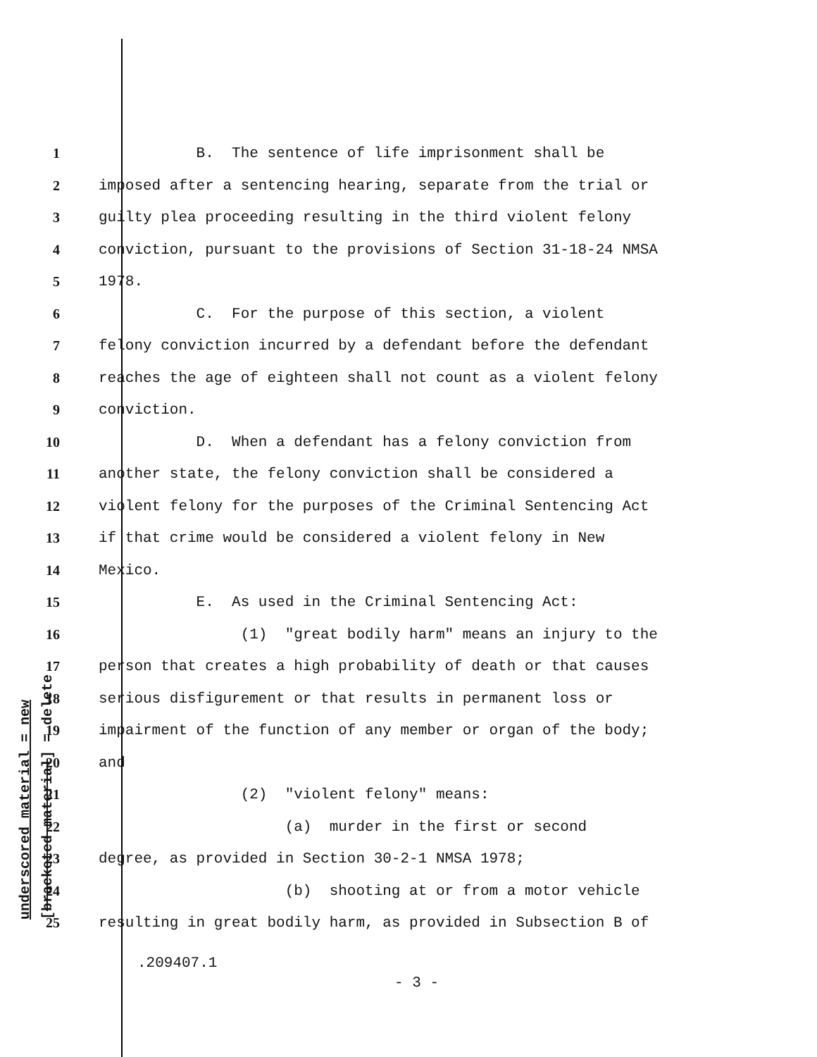underscored material = new
[bracketed material] = delete
1 B. The sentence of life imprisonment shall be
2 imposed after a sentencing hearing, separate from the trial or
3 guilty plea proceeding resulting in the third violent felony
4 conviction, pursuant to the provisions of Section 31-18-24 NMSA
5 1978.
6 C. For the purpose of this section, a violent
7 felony conviction incurred by a defendant before the defendant
8 reaches the age of eighteen shall not count as a violent felony
9 conviction.
10 D. When a defendant has a felony conviction from
11 another state, the felony conviction shall be considered a
12 violent felony for the purposes of the Criminal Sentencing Act
13 if that crime would be considered a violent felony in New
14 Mexico.
15 E. As used in the Criminal Sentencing Act:
16 (1) "great bodily harm" means an injury to the
17 person that creates a high probability of death or that causes
18 serious disfigurement or that results in permanent loss or
19 impairment of the function of any member or organ of the body;
20 and
21 (2) "violent felony" means:
22 (a) murder in the first or second
23 degree, as provided in Section 30-2-1 NMSA 1978;
24 (b) shooting at or from a motor vehicle
25 resulting in great bodily harm, as provided in Subsection B of
.209407.1
- 3 -